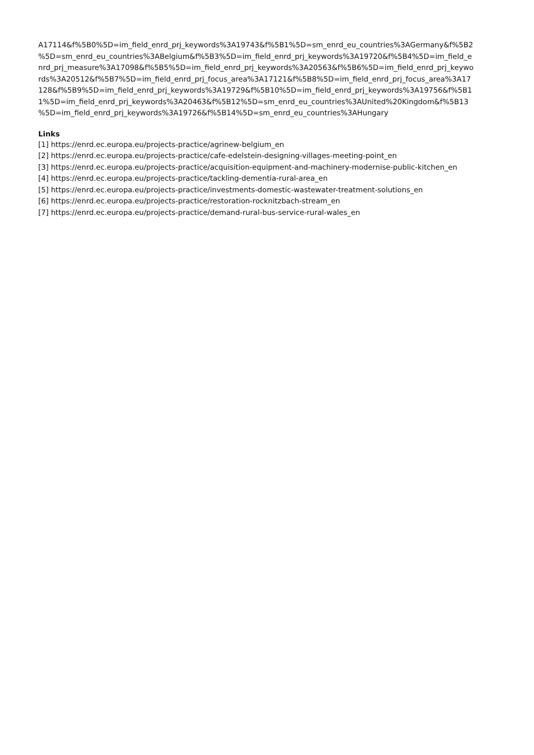A17114&f%5B0%5D=im_field_enrd_prj_keywords%3A19743&f%5B1%5D=sm_enrd_eu_countries%3AGermany&f%5B2
%5D=sm_enrd_eu_countries%3ABelgium&f%5B3%5D=im_field_enrd_prj_keywords%3A19720&f%5B4%5D=im_field_e
nrd_prj_measure%3A17098&f%5B5%5D=im_field_enrd_prj_keywords%3A20563&f%5B6%5D=im_field_enrd_prj_keywo
rds%3A20512&f%5B7%5D=im_field_enrd_prj_focus_area%3A17121&f%5B8%5D=im_field_enrd_prj_focus_area%3A17
128&f%5B9%5D=im_field_enrd_prj_keywords%3A19729&f%5B10%5D=im_field_enrd_prj_keywords%3A19756&f%5B1
1%5D=im_field_enrd_prj_keywords%3A20463&f%5B12%5D=sm_enrd_eu_countries%3AUnited%20Kingdom&f%5B13
%5D=im_field_enrd_prj_keywords%3A19726&f%5B14%5D=sm_enrd_eu_countries%3AHungary
Links
[1] https://enrd.ec.europa.eu/projects-practice/agrinew-belgium_en
[2] https://enrd.ec.europa.eu/projects-practice/cafe-edelstein-designing-villages-meeting-point_en
[3] https://enrd.ec.europa.eu/projects-practice/acquisition-equipment-and-machinery-modernise-public-kitchen_en
[4] https://enrd.ec.europa.eu/projects-practice/tackling-dementia-rural-area_en
[5] https://enrd.ec.europa.eu/projects-practice/investments-domestic-wastewater-treatment-solutions_en
[6] https://enrd.ec.europa.eu/projects-practice/restoration-rocknitzbach-stream_en
[7] https://enrd.ec.europa.eu/projects-practice/demand-rural-bus-service-rural-wales_en